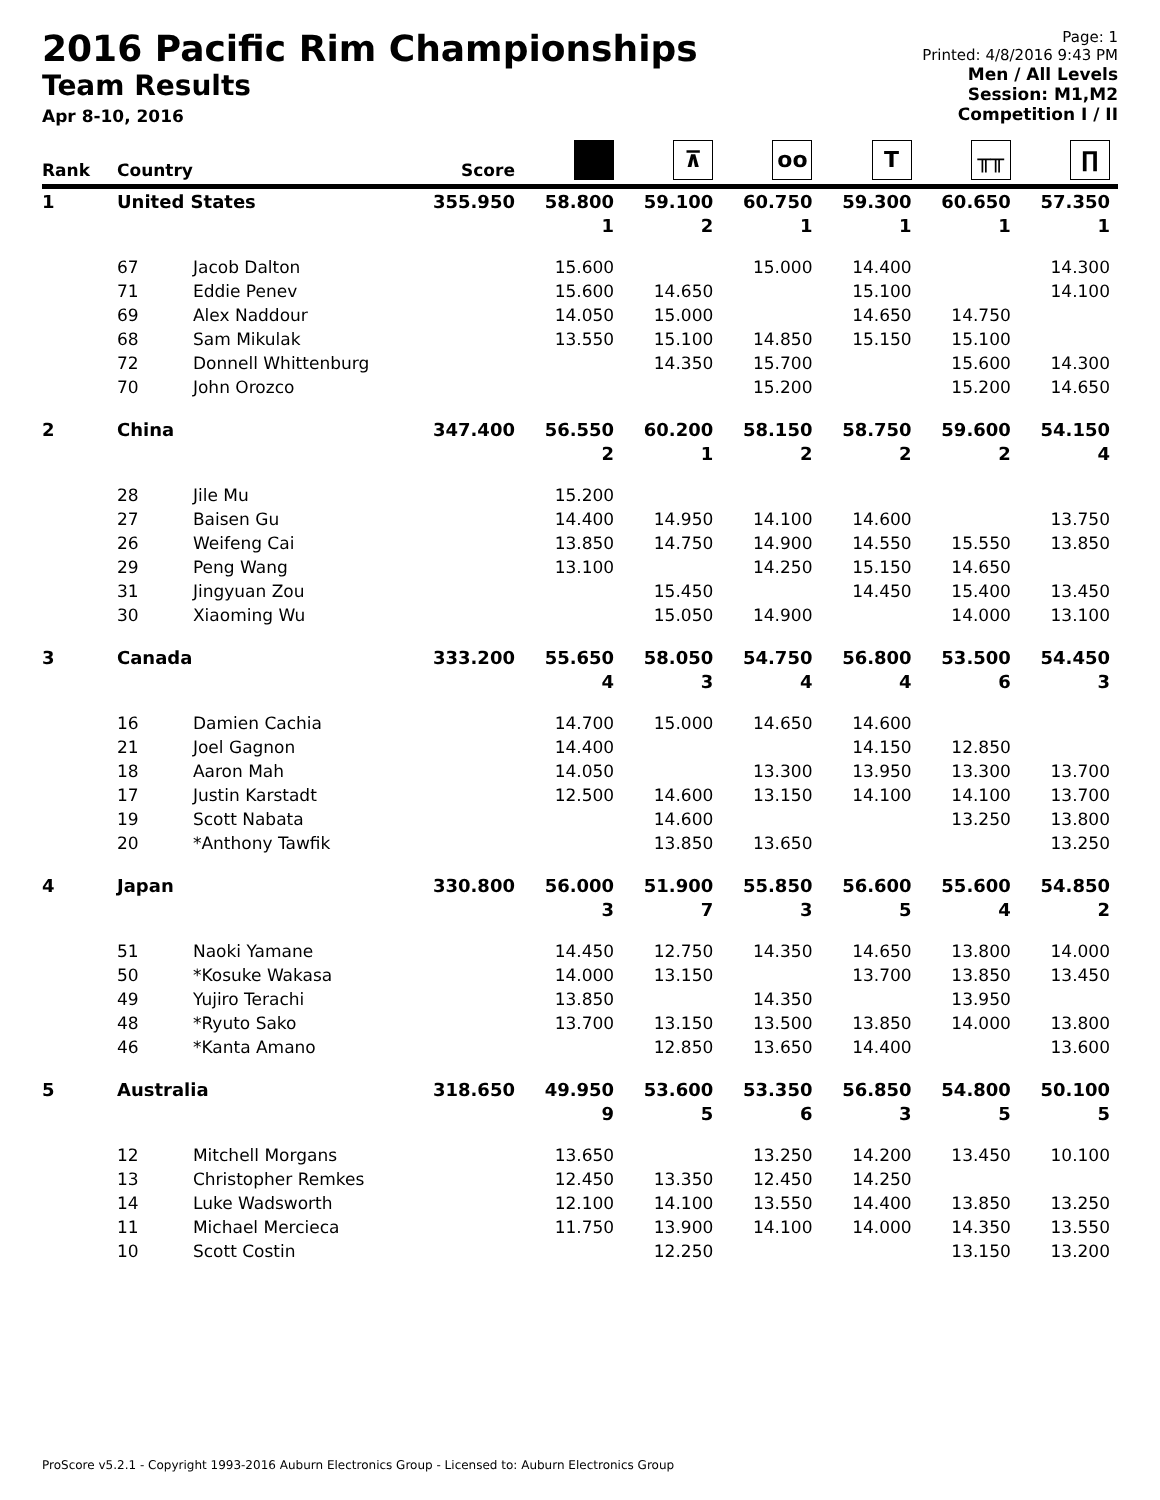2016 Pacific Rim Championships
Team Results
Apr 8-10, 2016
Page: 1
Printed: 4/8/2016 9:43 PM
Men / All Levels
Session: M1,M2
Competition I / II
| Rank | Country | | Score | | ⊼ | oo | T | ╥╥ | ∏ |
| --- | --- | --- | --- | --- | --- | --- | --- | --- | --- |
| 1 | United States | | 355.950 | 58.800 | 59.100 | 60.750 | 59.300 | 60.650 | 57.350 |
| | | | | 1 | 2 | 1 | 1 | 1 | 1 |
| | 67 | Jacob Dalton | | 15.600 | | 15.000 | 14.400 | | 14.300 |
| | 71 | Eddie Penev | | 15.600 | 14.650 | | 15.100 | | 14.100 |
| | 69 | Alex Naddour | | 14.050 | 15.000 | | 14.650 | 14.750 | |
| | 68 | Sam Mikulak | | 13.550 | 15.100 | 14.850 | 15.150 | 15.100 | |
| | 72 | Donnell Whittenburg | | | 14.350 | 15.700 | | 15.600 | 14.300 |
| | 70 | John Orozco | | | | 15.200 | | 15.200 | 14.650 |
| 2 | China | | 347.400 | 56.550 | 60.200 | 58.150 | 58.750 | 59.600 | 54.150 |
| | | | | 2 | 1 | 2 | 2 | 2 | 4 |
| | 28 | Jile Mu | | 15.200 | | | | | |
| | 27 | Baisen Gu | | 14.400 | 14.950 | 14.100 | 14.600 | | 13.750 |
| | 26 | Weifeng Cai | | 13.850 | 14.750 | 14.900 | 14.550 | 15.550 | 13.850 |
| | 29 | Peng Wang | | 13.100 | | 14.250 | 15.150 | 14.650 | |
| | 31 | Jingyuan Zou | | | 15.450 | | 14.450 | 15.400 | 13.450 |
| | 30 | Xiaoming Wu | | | 15.050 | 14.900 | | 14.000 | 13.100 |
| 3 | Canada | | 333.200 | 55.650 | 58.050 | 54.750 | 56.800 | 53.500 | 54.450 |
| | | | | 4 | 3 | 4 | 4 | 6 | 3 |
| | 16 | Damien Cachia | | 14.700 | 15.000 | 14.650 | 14.600 | | |
| | 21 | Joel Gagnon | | 14.400 | | | 14.150 | 12.850 | |
| | 18 | Aaron Mah | | 14.050 | | 13.300 | 13.950 | 13.300 | 13.700 |
| | 17 | Justin Karstadt | | 12.500 | 14.600 | 13.150 | 14.100 | 14.100 | 13.700 |
| | 19 | Scott Nabata | | | 14.600 | | | 13.250 | 13.800 |
| | 20 | *Anthony Tawfik | | | 13.850 | 13.650 | | | 13.250 |
| 4 | Japan | | 330.800 | 56.000 | 51.900 | 55.850 | 56.600 | 55.600 | 54.850 |
| | | | | 3 | 7 | 3 | 5 | 4 | 2 |
| | 51 | Naoki Yamane | | 14.450 | 12.750 | 14.350 | 14.650 | 13.800 | 14.000 |
| | 50 | *Kosuke Wakasa | | 14.000 | 13.150 | | 13.700 | 13.850 | 13.450 |
| | 49 | Yujiro Terachi | | 13.850 | | 14.350 | | 13.950 | |
| | 48 | *Ryuto Sako | | 13.700 | 13.150 | 13.500 | 13.850 | 14.000 | 13.800 |
| | 46 | *Kanta Amano | | | 12.850 | 13.650 | 14.400 | | 13.600 |
| 5 | Australia | | 318.650 | 49.950 | 53.600 | 53.350 | 56.850 | 54.800 | 50.100 |
| | | | | 9 | 5 | 6 | 3 | 5 | 5 |
| | 12 | Mitchell Morgans | | 13.650 | | 13.250 | 14.200 | 13.450 | 10.100 |
| | 13 | Christopher Remkes | | 12.450 | 13.350 | 12.450 | 14.250 | | |
| | 14 | Luke Wadsworth | | 12.100 | 14.100 | 13.550 | 14.400 | 13.850 | 13.250 |
| | 11 | Michael Mercieca | | 11.750 | 13.900 | 14.100 | 14.000 | 14.350 | 13.550 |
| | 10 | Scott Costin | | | 12.250 | | | 13.150 | 13.200 |
ProScore v5.2.1 - Copyright 1993-2016 Auburn Electronics Group - Licensed to: Auburn Electronics Group